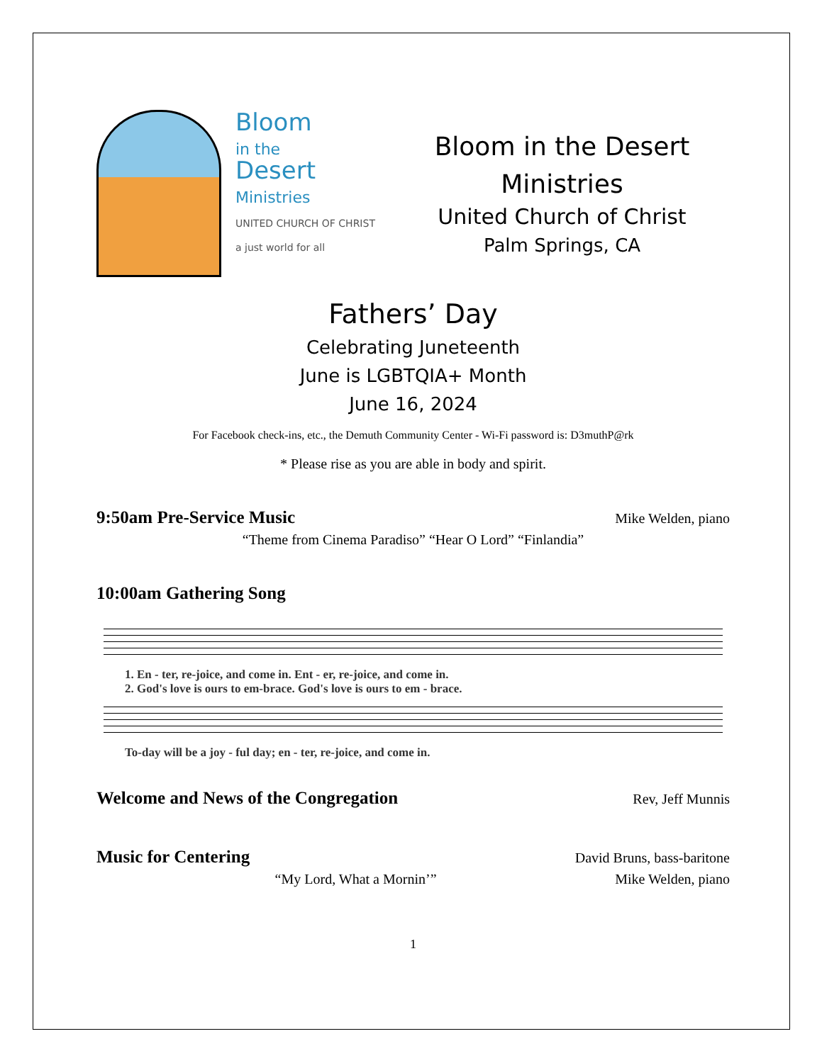Bloom
in the
Desert
Ministries
UNITED CHURCH OF CHRIST
a just world for all
Bloom in the Desert
Ministries
United Church of Christ
Palm Springs, CA
Fathers’ Day
Celebrating Juneteenth
June is LGBTQIA+ Month
June 16, 2024
For Facebook check-ins, etc., the Demuth Community Center - Wi-Fi password is: D3muthP@rk
* Please rise as you are able in body and spirit.
9:50am Pre-Service Music
Mike Welden, piano
“Theme from Cinema Paradiso” “Hear O Lord” “Finlandia”
10:00am Gathering Song
1. En - ter, re-joice, and come in. Ent - er, re-joice, and come in.
2. God's love is ours to em-brace. God's love is ours to em - brace.
To-day will be a joy - ful day; en - ter, re-joice, and come in.
Welcome and News of the Congregation
Rev, Jeff Munnis
Music for Centering
David Bruns, bass-baritone
“My Lord, What a Mornin’” Mike Welden, piano
1